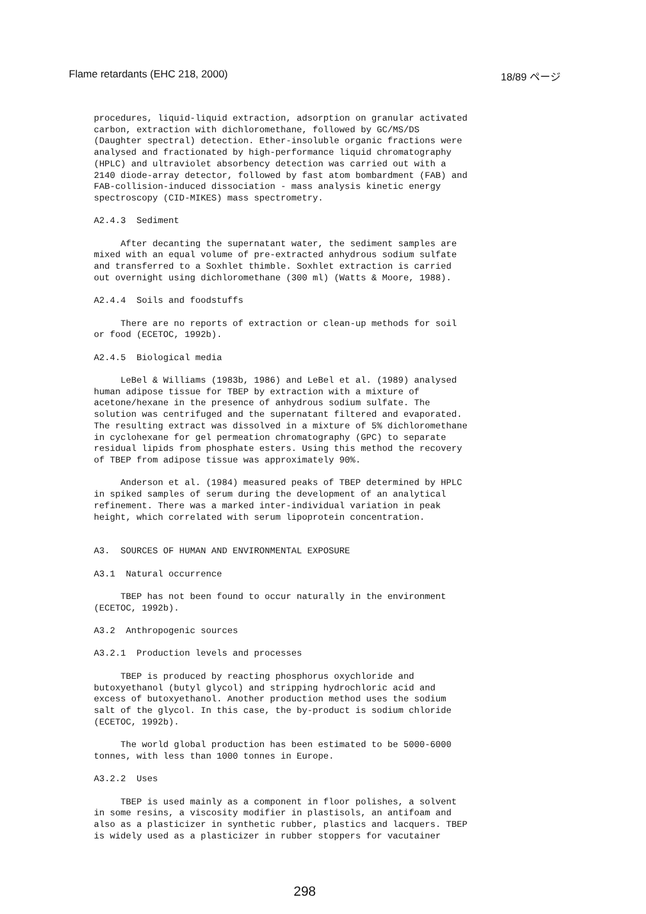Flame retardants (EHC 218, 2000) 18/89 ページ
procedures, liquid-liquid extraction, adsorption on granular activated carbon, extraction with dichloromethane, followed by GC/MS/DS (Daughter spectral) detection. Ether-insoluble organic fractions were analysed and fractionated by high-performance liquid chromatography (HPLC) and ultraviolet absorbency detection was carried out with a 2140 diode-array detector, followed by fast atom bombardment (FAB) and FAB-collision-induced dissociation - mass analysis kinetic energy spectroscopy (CID-MIKES) mass spectrometry.
A2.4.3 Sediment
After decanting the supernatant water, the sediment samples are mixed with an equal volume of pre-extracted anhydrous sodium sulfate and transferred to a Soxhlet thimble. Soxhlet extraction is carried out overnight using dichloromethane (300 ml) (Watts & Moore, 1988).
A2.4.4 Soils and foodstuffs
There are no reports of extraction or clean-up methods for soil or food (ECETOC, 1992b).
A2.4.5 Biological media
LeBel & Williams (1983b, 1986) and LeBel et al. (1989) analysed human adipose tissue for TBEP by extraction with a mixture of acetone/hexane in the presence of anhydrous sodium sulfate. The solution was centrifuged and the supernatant filtered and evaporated. The resulting extract was dissolved in a mixture of 5% dichloromethane in cyclohexane for gel permeation chromatography (GPC) to separate residual lipids from phosphate esters. Using this method the recovery of TBEP from adipose tissue was approximately 90%.
Anderson et al. (1984) measured peaks of TBEP determined by HPLC in spiked samples of serum during the development of an analytical refinement. There was a marked inter-individual variation in peak height, which correlated with serum lipoprotein concentration.
A3. SOURCES OF HUMAN AND ENVIRONMENTAL EXPOSURE
A3.1 Natural occurrence
TBEP has not been found to occur naturally in the environment (ECETOC, 1992b).
A3.2 Anthropogenic sources
A3.2.1 Production levels and processes
TBEP is produced by reacting phosphorus oxychloride and butoxyethanol (butyl glycol) and stripping hydrochloric acid and excess of butoxyethanol. Another production method uses the sodium salt of the glycol. In this case, the by-product is sodium chloride (ECETOC, 1992b).
The world global production has been estimated to be 5000-6000 tonnes, with less than 1000 tonnes in Europe.
A3.2.2 Uses
TBEP is used mainly as a component in floor polishes, a solvent in some resins, a viscosity modifier in plastisols, an antifoam and also as a plasticizer in synthetic rubber, plastics and lacquers. TBEP is widely used as a plasticizer in rubber stoppers for vacutainer
298